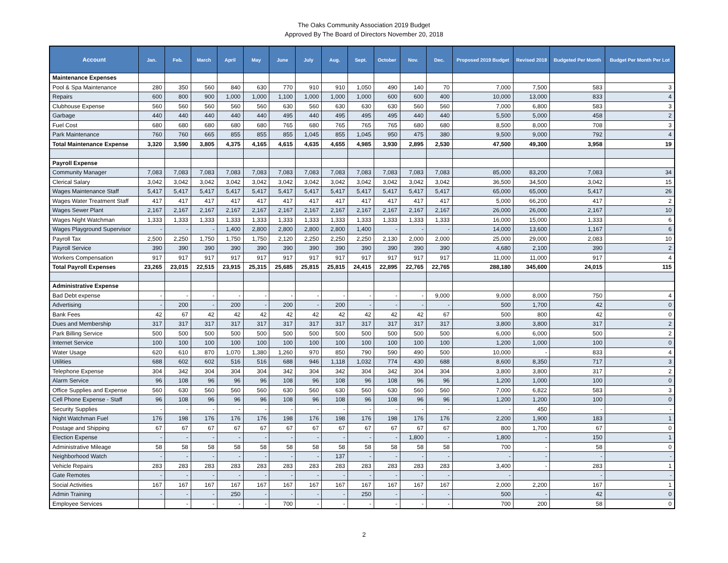The Oaks Community Association 2019 Budget
Approved By The Board of Directors November 20, 2018
| Account | Jan. | Feb. | March | April | May | June | July | Aug. | Sept. | October | Nov. | Dec. | Proposed 2019 Budget | Revised 2018 | Budgeted Per Month | Budget Per Month Per Lot |
| --- | --- | --- | --- | --- | --- | --- | --- | --- | --- | --- | --- | --- | --- | --- | --- | --- |
| Maintenance Expenses | | | | | | | | | | | | | | | | |
| Pool & Spa Maintenance | 280 | 350 | 560 | 840 | 630 | 770 | 910 | 910 | 1,050 | 490 | 140 | 70 | 7,000 | 7,500 | 583 | 3 |
| Repairs | 600 | 800 | 900 | 1,000 | 1,000 | 1,100 | 1,000 | 1,000 | 1,000 | 600 | 600 | 400 | 10,000 | 13,000 | 833 | 4 |
| Clubhouse Expense | 560 | 560 | 560 | 560 | 560 | 630 | 560 | 630 | 630 | 630 | 560 | 560 | 7,000 | 6,800 | 583 | 3 |
| Garbage | 440 | 440 | 440 | 440 | 440 | 495 | 440 | 495 | 495 | 495 | 440 | 440 | 5,500 | 5,000 | 458 | 2 |
| Fuel Cost | 680 | 680 | 680 | 680 | 680 | 765 | 680 | 765 | 765 | 765 | 680 | 680 | 8,500 | 8,000 | 708 | 3 |
| Park Maintenance | 760 | 760 | 665 | 855 | 855 | 855 | 1,045 | 855 | 1,045 | 950 | 475 | 380 | 9,500 | 9,000 | 792 | 4 |
| Total Maintenance Expense | 3,320 | 3,590 | 3,805 | 4,375 | 4,165 | 4,615 | 4,635 | 4,655 | 4,985 | 3,930 | 2,895 | 2,530 | 47,500 | 49,300 | 3,958 | 19 |
| Payroll Expense | | | | | | | | | | | | | | | | |
| Community Manager | 7,083 | 7,083 | 7,083 | 7,083 | 7,083 | 7,083 | 7,083 | 7,083 | 7,083 | 7,083 | 7,083 | 7,083 | 85,000 | 83,200 | 7,083 | 34 |
| Clerical Salary | 3,042 | 3,042 | 3,042 | 3,042 | 3,042 | 3,042 | 3,042 | 3,042 | 3,042 | 3,042 | 3,042 | 3,042 | 36,500 | 34,500 | 3,042 | 15 |
| Wages Maintenance Staff | 5,417 | 5,417 | 5,417 | 5,417 | 5,417 | 5,417 | 5,417 | 5,417 | 5,417 | 5,417 | 5,417 | 5,417 | 65,000 | 65,000 | 5,417 | 26 |
| Wages Water Treatment Staff | 417 | 417 | 417 | 417 | 417 | 417 | 417 | 417 | 417 | 417 | 417 | 417 | 5,000 | 66,200 | 417 | 2 |
| Wages Sewer Plant | 2,167 | 2,167 | 2,167 | 2,167 | 2,167 | 2,167 | 2,167 | 2,167 | 2,167 | 2,167 | 2,167 | 2,167 | 26,000 | 26,000 | 2,167 | 10 |
| Wages Night Watchman | 1,333 | 1,333 | 1,333 | 1,333 | 1,333 | 1,333 | 1,333 | 1,333 | 1,333 | 1,333 | 1,333 | 1,333 | 16,000 | 15,000 | 1,333 | 6 |
| Wages Playground Supervisor | - | - | - | 1,400 | 2,800 | 2,800 | 2,800 | 2,800 | 1,400 | - | - | - | 14,000 | 13,600 | 1,167 | 6 |
| Payroll Tax | 2,500 | 2,250 | 1,750 | 1,750 | 1,750 | 2,120 | 2,250 | 2,250 | 2,250 | 2,130 | 2,000 | 2,000 | 25,000 | 29,000 | 2,083 | 10 |
| Payroll Service | 390 | 390 | 390 | 390 | 390 | 390 | 390 | 390 | 390 | 390 | 390 | 390 | 4,680 | 2,100 | 390 | 2 |
| Workers Compensation | 917 | 917 | 917 | 917 | 917 | 917 | 917 | 917 | 917 | 917 | 917 | 917 | 11,000 | 11,000 | 917 | 4 |
| Total Payroll Expenses | 23,265 | 23,015 | 22,515 | 23,915 | 25,315 | 25,685 | 25,815 | 25,815 | 24,415 | 22,895 | 22,765 | 22,765 | 288,180 | 345,600 | 24,015 | 115 |
| Administrative Expense | | | | | | | | | | | | | | | | |
| Bad Debt expense | - | - | - | - | - | - | - | - | - | - | - | 9,000 | 9,000 | 8,000 | 750 | 4 |
| Advertising | - | 200 | - | 200 | - | 200 | - | 200 | - | - | - | - | 500 | 1,700 | 42 | 0 |
| Bank Fees | 42 | 67 | 42 | 42 | 42 | 42 | 42 | 42 | 42 | 42 | 42 | 67 | 500 | 800 | 42 | 0 |
| Dues and Membership | 317 | 317 | 317 | 317 | 317 | 317 | 317 | 317 | 317 | 317 | 317 | 317 | 3,800 | 3,800 | 317 | 2 |
| Park Billing Service | 500 | 500 | 500 | 500 | 500 | 500 | 500 | 500 | 500 | 500 | 500 | 500 | 6,000 | 6,000 | 500 | 2 |
| Internet Service | 100 | 100 | 100 | 100 | 100 | 100 | 100 | 100 | 100 | 100 | 100 | 100 | 1,200 | 1,000 | 100 | 0 |
| Water Usage | 620 | 610 | 870 | 1,070 | 1,380 | 1,260 | 970 | 850 | 790 | 590 | 490 | 500 | 10,000 | - | 833 | 4 |
| Utilities | 688 | 602 | 602 | 516 | 516 | 688 | 946 | 1,118 | 1,032 | 774 | 430 | 688 | 8,600 | 8,350 | 717 | 3 |
| Telephone Expense | 304 | 342 | 304 | 304 | 304 | 342 | 304 | 342 | 304 | 342 | 304 | 304 | 3,800 | 3,800 | 317 | 2 |
| Alarm Service | 96 | 108 | 96 | 96 | 96 | 108 | 96 | 108 | 96 | 108 | 96 | 96 | 1,200 | 1,000 | 100 | 0 |
| Office Supplies and Expense | 560 | 630 | 560 | 560 | 560 | 630 | 560 | 630 | 560 | 630 | 560 | 560 | 7,000 | 6,822 | 583 | 3 |
| Cell Phone Expense - Staff | 96 | 108 | 96 | 96 | 96 | 108 | 96 | 108 | 96 | 108 | 96 | 96 | 1,200 | 1,200 | 100 | 0 |
| Security Supplies | - | - | - | - | - | - | - | - | - | - | - | - | - | 450 | - | - |
| Night Watchman Fuel | 176 | 198 | 176 | 176 | 176 | 198 | 176 | 198 | 176 | 198 | 176 | 176 | 2,200 | 1,900 | 183 | 1 |
| Postage and Shipping | 67 | 67 | 67 | 67 | 67 | 67 | 67 | 67 | 67 | 67 | 67 | 67 | 800 | 1,700 | 67 | 0 |
| Election Expense | - | - | - | - | - | - | - | - | - | - | 1,800 | - | 1,800 | - | 150 | 1 |
| Administrative Mileage | 58 | 58 | 58 | 58 | 58 | 58 | 58 | 58 | 58 | 58 | 58 | 58 | 700 | - | 58 | 0 |
| Neighborhood Watch | - | - | - | - | - | - | - | 137 | - | - | - | - | - | - | - | - |
| Vehicle Repairs | 283 | 283 | 283 | 283 | 283 | 283 | 283 | 283 | 283 | 283 | 283 | 283 | 3,400 | - | 283 | 1 |
| Gate Remotes | - | - | - | - | - | - | - | - | - | - | - | - | - | | - | - |
| Social Activities | 167 | 167 | 167 | 167 | 167 | 167 | 167 | 167 | 167 | 167 | 167 | 167 | 2,000 | 2,200 | 167 | 1 |
| Admin Training | - | - | - | 250 | - | - | - | - | 250 | - | - | - | 500 | - | 42 | 0 |
| Employee Services | | - | - | - | - | 700 | - | - | - | - | - | - | 700 | 200 | 58 | 0 |
2